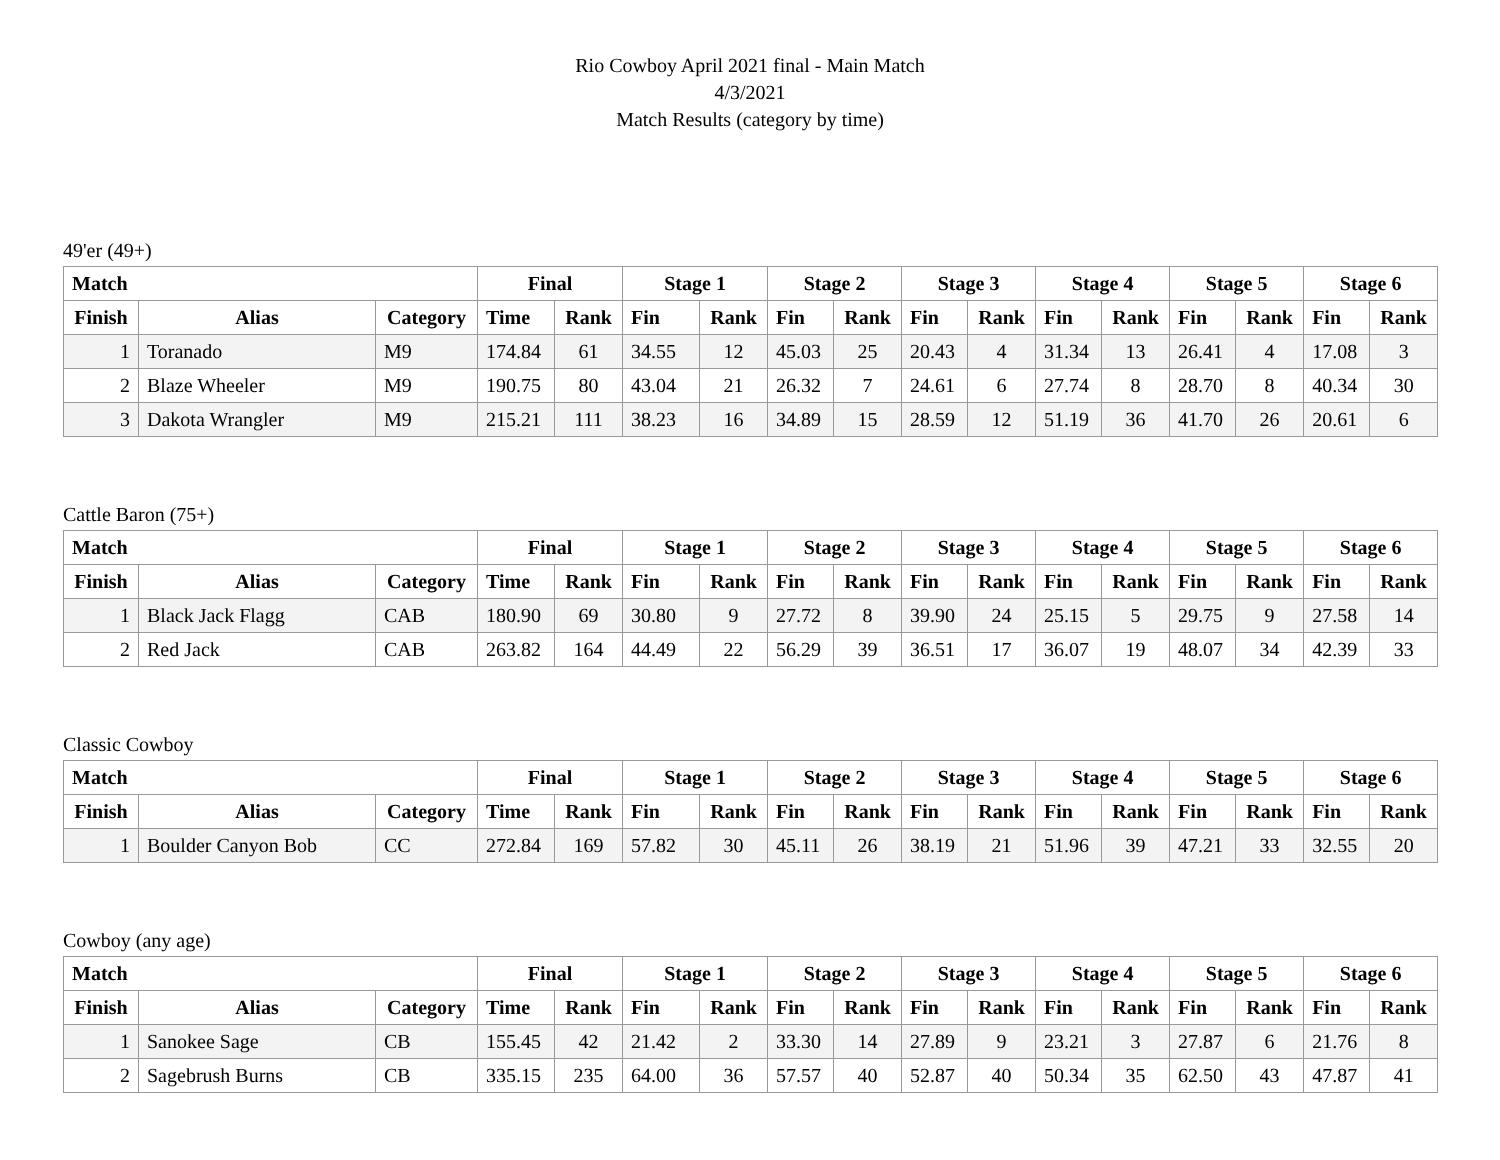Rio Cowboy April 2021 final - Main Match
4/3/2021
Match Results (category by time)
49'er (49+)
| Match | | | Final | | Stage 1 | | Stage 2 | | Stage 3 | | Stage 4 | | Stage 5 | | Stage 6 | |
| --- | --- | --- | --- | --- | --- | --- | --- | --- | --- | --- | --- | --- | --- | --- | --- | --- |
| Finish | Alias | Category | Time | Rank | Fin | Rank | Fin | Rank | Fin | Rank | Fin | Rank | Fin | Rank | Fin | Rank |
| 1 | Toranado | M9 | 174.84 | 61 | 34.55 | 12 | 45.03 | 25 | 20.43 | 4 | 31.34 | 13 | 26.41 | 4 | 17.08 | 3 |
| 2 | Blaze Wheeler | M9 | 190.75 | 80 | 43.04 | 21 | 26.32 | 7 | 24.61 | 6 | 27.74 | 8 | 28.70 | 8 | 40.34 | 30 |
| 3 | Dakota Wrangler | M9 | 215.21 | 111 | 38.23 | 16 | 34.89 | 15 | 28.59 | 12 | 51.19 | 36 | 41.70 | 26 | 20.61 | 6 |
Cattle Baron (75+)
| Match | | | Final | | Stage 1 | | Stage 2 | | Stage 3 | | Stage 4 | | Stage 5 | | Stage 6 | |
| --- | --- | --- | --- | --- | --- | --- | --- | --- | --- | --- | --- | --- | --- | --- | --- | --- |
| Finish | Alias | Category | Time | Rank | Fin | Rank | Fin | Rank | Fin | Rank | Fin | Rank | Fin | Rank | Fin | Rank |
| 1 | Black Jack Flagg | CAB | 180.90 | 69 | 30.80 | 9 | 27.72 | 8 | 39.90 | 24 | 25.15 | 5 | 29.75 | 9 | 27.58 | 14 |
| 2 | Red Jack | CAB | 263.82 | 164 | 44.49 | 22 | 56.29 | 39 | 36.51 | 17 | 36.07 | 19 | 48.07 | 34 | 42.39 | 33 |
Classic Cowboy
| Match | | | Final | | Stage 1 | | Stage 2 | | Stage 3 | | Stage 4 | | Stage 5 | | Stage 6 | |
| --- | --- | --- | --- | --- | --- | --- | --- | --- | --- | --- | --- | --- | --- | --- | --- | --- |
| Finish | Alias | Category | Time | Rank | Fin | Rank | Fin | Rank | Fin | Rank | Fin | Rank | Fin | Rank | Fin | Rank |
| 1 | Boulder Canyon Bob | CC | 272.84 | 169 | 57.82 | 30 | 45.11 | 26 | 38.19 | 21 | 51.96 | 39 | 47.21 | 33 | 32.55 | 20 |
Cowboy (any age)
| Match | | | Final | | Stage 1 | | Stage 2 | | Stage 3 | | Stage 4 | | Stage 5 | | Stage 6 | |
| --- | --- | --- | --- | --- | --- | --- | --- | --- | --- | --- | --- | --- | --- | --- | --- | --- |
| Finish | Alias | Category | Time | Rank | Fin | Rank | Fin | Rank | Fin | Rank | Fin | Rank | Fin | Rank | Fin | Rank |
| 1 | Sanokee Sage | CB | 155.45 | 42 | 21.42 | 2 | 33.30 | 14 | 27.89 | 9 | 23.21 | 3 | 27.87 | 6 | 21.76 | 8 |
| 2 | Sagebrush Burns | CB | 335.15 | 235 | 64.00 | 36 | 57.57 | 40 | 52.87 | 40 | 50.34 | 35 | 62.50 | 43 | 47.87 | 41 |